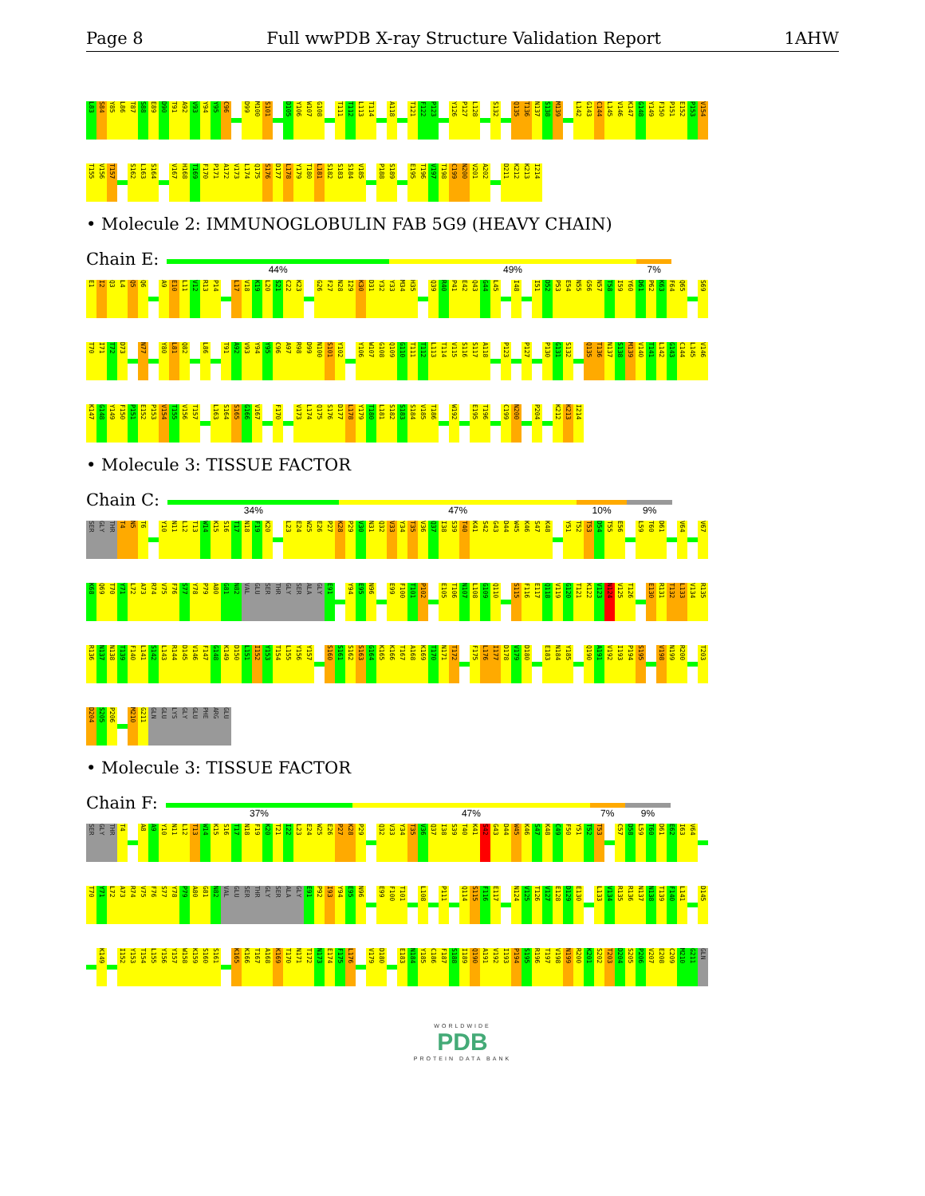Page 8 Full wwPDB X-ray Structure Validation Report 1AHW
L83 S84 Y85 L86 T87 S88 E89 D90 T91 A92 V93 Y94 Y95 C96 D99 M100 S101 D105 Y106 W107 G108 T111 T112 L113 T114 A118 T121 F122 P123 Y126 P127 L128 S132 Q135 T136 N137 S138 M139 L142 G143 C144 L145 V146 K147 G148 Y149 F150 P151 E152 P153 V154
T155 V156 T157 S162 L163 S164 V167 H168 T169 F170 P171 A172 V173 L174 Q175 S176 D177 L178 Y179 T180 L181 S182 S183 S184 V185 P188 S189 E195 T196 V197 T198 C199 N200 V201 A202 D211 K212 K213 I214
• Molecule 2: IMMUNOGLOBULIN FAB 5G9 (HEAVY CHAIN)
Chain E:
44% 49% 7%
E1 I2 Q3 L4 Q5 Q6 A9 E10 L11 V12 R13 P14 L17 V18 K19 L20 S21 C22 K23 G26 F27 N28 I29 K30 D31 Y32 Y33 M34 H35 Q39 R40 P41 E42 Q43 G44 L45 I48 I51 D52 P53 E54 N55 G56 N57 T58 I59 Y60 D61 P62 K63 F64 Q65 S69
T70 I71 T72 D73 N77 Y80 L81 Q82 L86 T91 A92 V93 Y94 Y95 C96 A97 R98 D99 N100 S101 Y102 Y106 W107 G108 Q109 G110 T111 T112 L113 T114 V115 S116 S117 A118 P123 P127 P130 G131 S132 Q135 T136 N137 S138 M139 V140 T141 L142 G143 C144 L145 V146
K147 G148 Y149 F150 P151 E152 P153 V154 T155 V156 T157 L163 S164 S165 G166 V167 F170 V173 L174 Q175 S176 D177 L178 Y179 T180 L181 S182 S183 S184 V185 T186 W192 E195 T196 C199 N200 P204 K212 K213 I214
• Molecule 3: TISSUE FACTOR
Chain C:
34% 47% 10% 9%
SER GLY THR T4 N5 T6 Y10 N11 L12 T13 W14 K15 S16 T17 N18 F19 K20 L23 E24 W25 E26 P27 K28 P29 V30 N31 Q32 V33 Y34 T35 V36 Q37 I38 S39 T40 K41 S42 G43 D44 W45 K46 S47 K48 Y51 T52 T53 D54 T55 E56 L59 T60 D61 V64 V67
K68 Q69 T70 Y71 L72 A73 R74 V75 F76 S77 Y78 P79 A80 G81 N82 VAL GLU SER THR GLY SER ALA GLY E91 Y94 E95 N96 E99 F100 T101 P102 E105 T106 N107 L108 G109 Q110 S115 F116 E117 Q118 V119 G120 T121 K122 V123 N124 V125 T126 E130 R131 T132 L133 V134 R135
R136 N137 N138 T139 F140 L141 S142 L143 R144 D145 V146 F147 G148 K149 D150 L151 I152 Y153 T154 L155 Y156 Y157 S160 S161 S162 S163 G164 K165 K166 T167 A168 K169 T170 N171 T172 F175 L176 I177 D178 V179 D180 E183 N184 Y185 Q190 A191 V192 I193 P194 S195 V198 N199 R200 T203
D204 S205 P206 M210 G211 GLN GLU LYS GLY GLU PHE ARG GLU
• Molecule 3: TISSUE FACTOR
Chain F:
37% 47% 7% 9%
SER GLY THR T4 A8 A9 Y10 N11 L12 T13 W14 K15 S16 T17 N18 F19 K20 T21 I22 L23 E24 W25 E26 P27 K28 P29 Q32 V33 Y34 T35 V36 Q37 I38 S39 T40 K41 S42 G43 D44 W45 K46 S47 K48 C49 F50 Y51 T52 T53 C57 D58 L59 T60 D61 E62 I63 V64
T70 Y71 L72 A73 R74 V75 F76 S77 Y78 P79 A80 G81 N82 VAL GLU SER THR GLY SER ALA GLY E91 P92 I93 Y94 E95 N96 E99 F100 T101 L108 P111 Q114 S115 F116 E117 N124 V125 T126 V127 E128 D129 E130 L133 V134 R135 R136 N137 N138 T139 F140 L141 D145
K149 I152 Y153 T154 L155 Y156 Y157 W158 K159 S160 S161 K165 K166 T167 A168 K169 T170 N171 T172 N173 E174 F175 L176 V179 D180 E183 N184 Y185 C186 F187 S188 I189 Q190 A191 V192 I193 P194 S195 R196 T197 V198 N199 R200 K201 S202 T203 D204 S205 P206 V207 E208 C209 M210 G211 GLN
WORLDWIDE
PDB
PROTEIN DATA BANK